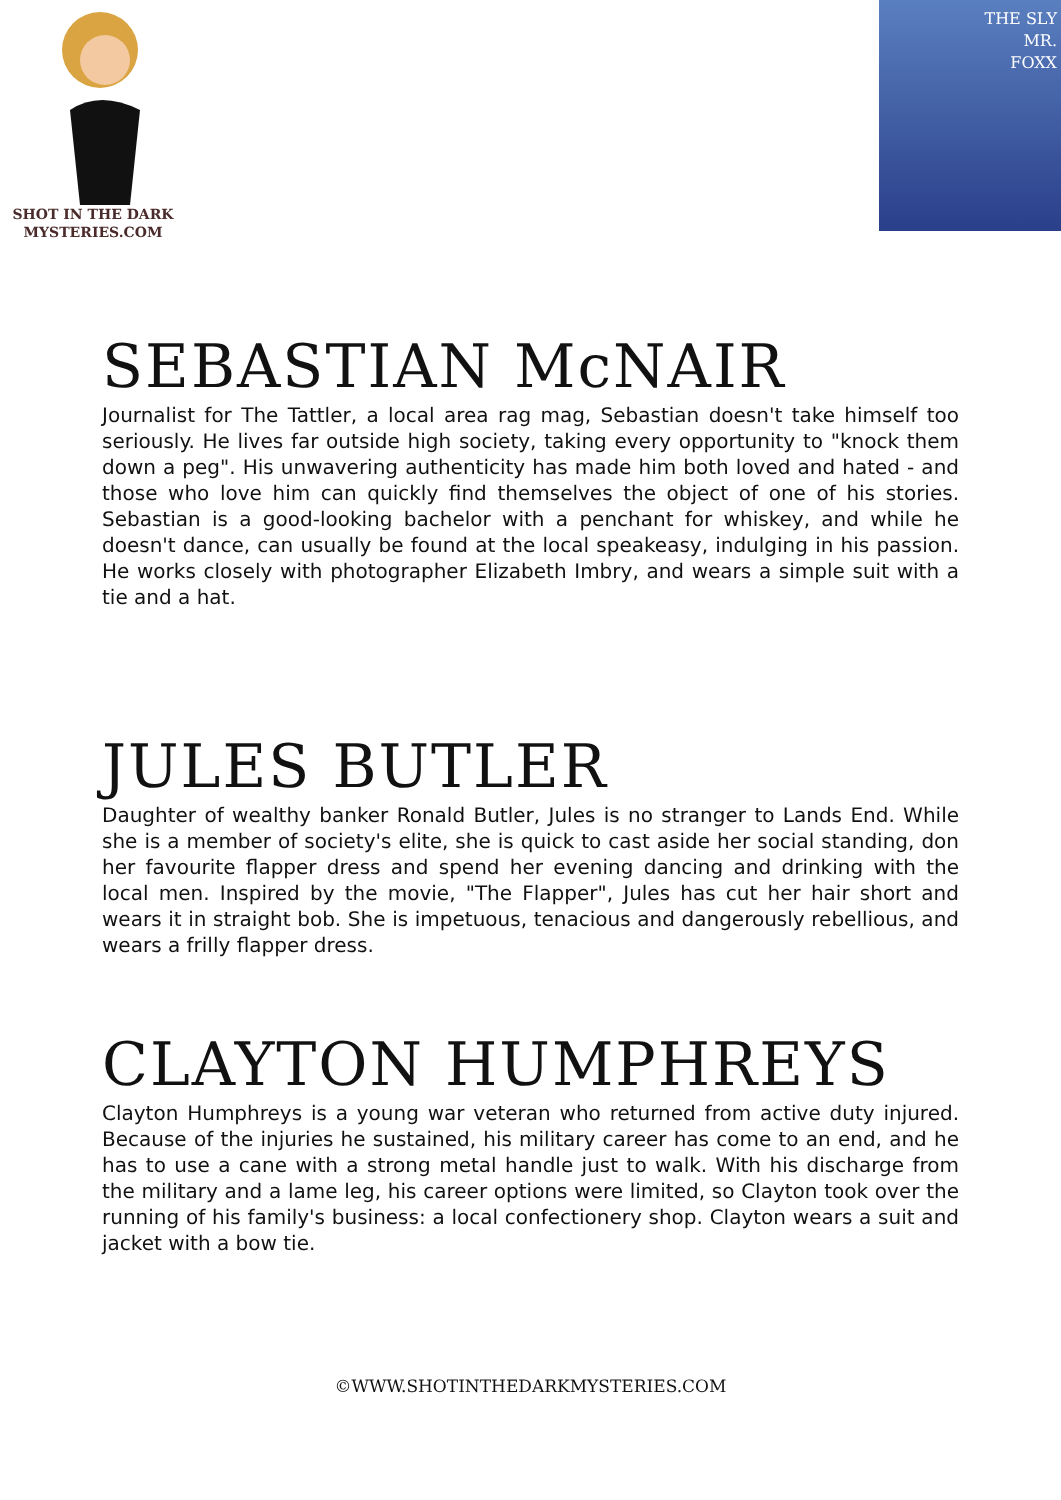SHOT IN THE DARK
MYSTERIES.COM
THE SLY
MR.
FOXX
SEBASTIAN McNAIR
Journalist for The Tattler, a local area rag mag, Sebastian doesn't take himself too seriously. He lives far outside high society, taking every opportunity to "knock them down a peg". His unwavering authenticity has made him both loved and hated - and those who love him can quickly find themselves the object of one of his stories. Sebastian is a good-looking bachelor with a penchant for whiskey, and while he doesn't dance, can usually be found at the local speakeasy, indulging in his passion. He works closely with photographer Elizabeth Imbry, and wears a simple suit with a tie and a hat.
JULES BUTLER
Daughter of wealthy banker Ronald Butler, Jules is no stranger to Lands End. While she is a member of society's elite, she is quick to cast aside her social standing, don her favourite flapper dress and spend her evening dancing and drinking with the local men. Inspired by the movie, "The Flapper", Jules has cut her hair short and wears it in straight bob. She is impetuous, tenacious and dangerously rebellious, and wears a frilly flapper dress.
CLAYTON HUMPHREYS
Clayton Humphreys is a young war veteran who returned from active duty injured. Because of the injuries he sustained, his military career has come to an end, and he has to use a cane with a strong metal handle just to walk. With his discharge from the military and a lame leg, his career options were limited, so Clayton took over the running of his family's business: a local confectionery shop. Clayton wears a suit and jacket with a bow tie.
©WWW.SHOTINTHEDARKMYSTERIES.COM